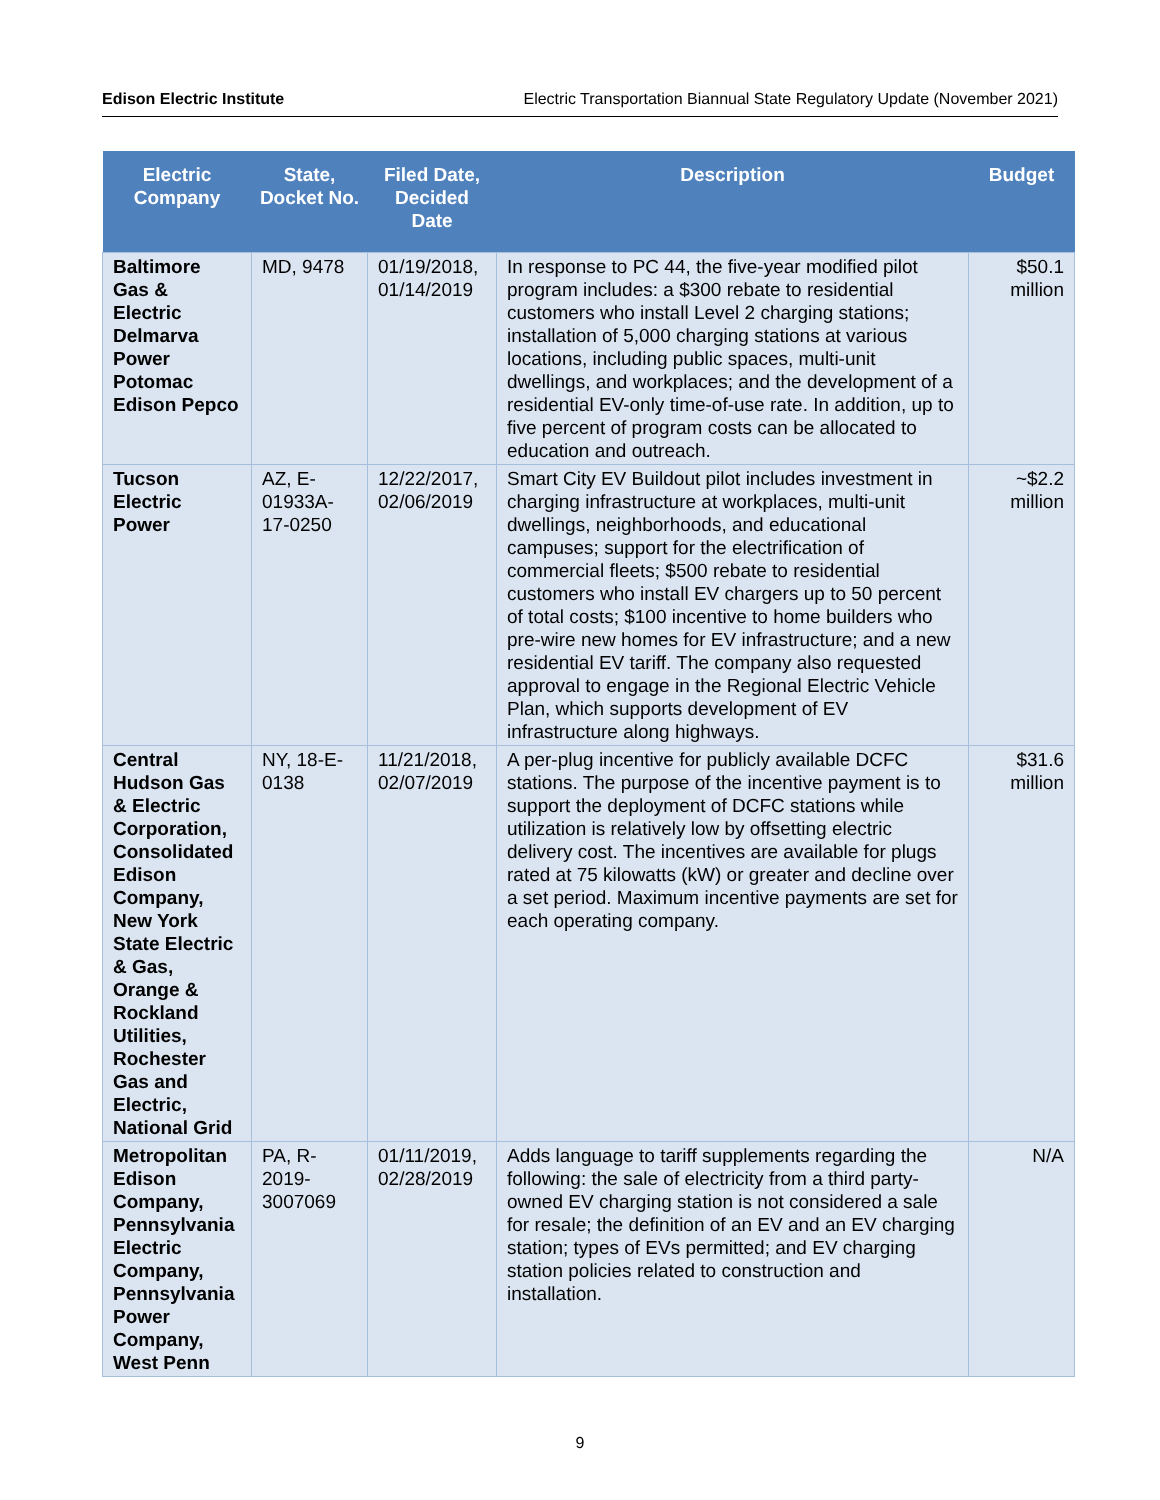Edison Electric Institute Electric Transportation Biannual State Regulatory Update (November 2021)
| Electric Company | State, Docket No. | Filed Date, Decided Date | Description | Budget |
| --- | --- | --- | --- | --- |
| Baltimore Gas & Electric Delmarva Power Potomac Edison Pepco | MD, 9478 | 01/19/2018, 01/14/2019 | In response to PC 44, the five-year modified pilot program includes: a $300 rebate to residential customers who install Level 2 charging stations; installation of 5,000 charging stations at various locations, including public spaces, multi-unit dwellings, and workplaces; and the development of a residential EV-only time-of-use rate. In addition, up to five percent of program costs can be allocated to education and outreach. | $50.1 million |
| Tucson Electric Power | AZ, E-01933A-17-0250 | 12/22/2017, 02/06/2019 | Smart City EV Buildout pilot includes investment in charging infrastructure at workplaces, multi-unit dwellings, neighborhoods, and educational campuses; support for the electrification of commercial fleets; $500 rebate to residential customers who install EV chargers up to 50 percent of total costs; $100 incentive to home builders who pre-wire new homes for EV infrastructure; and a new residential EV tariff. The company also requested approval to engage in the Regional Electric Vehicle Plan, which supports development of EV infrastructure along highways. | ~$2.2 million |
| Central Hudson Gas & Electric Corporation, Consolidated Edison Company, New York State Electric & Gas, Orange & Rockland Utilities, Rochester Gas and Electric, National Grid | NY, 18-E-0138 | 11/21/2018, 02/07/2019 | A per-plug incentive for publicly available DCFC stations. The purpose of the incentive payment is to support the deployment of DCFC stations while utilization is relatively low by offsetting electric delivery cost. The incentives are available for plugs rated at 75 kilowatts (kW) or greater and decline over a set period. Maximum incentive payments are set for each operating company. | $31.6 million |
| Metropolitan Edison Company, Pennsylvania Electric Company, Pennsylvania Power Company, West Penn | PA, R-2019-3007069 | 01/11/2019, 02/28/2019 | Adds language to tariff supplements regarding the following: the sale of electricity from a third party-owned EV charging station is not considered a sale for resale; the definition of an EV and an EV charging station; types of EVs permitted; and EV charging station policies related to construction and installation. | N/A |
9